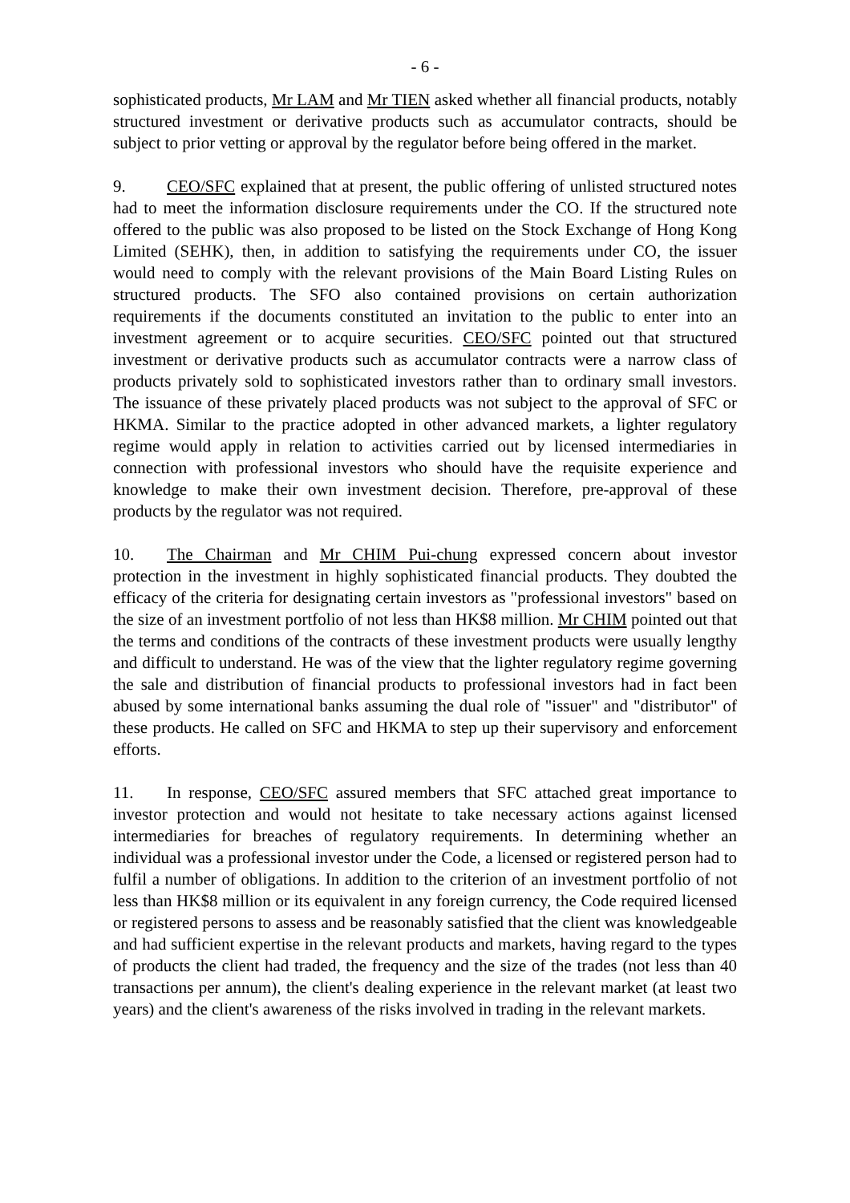- 6 -
sophisticated products, Mr LAM and Mr TIEN asked whether all financial products, notably structured investment or derivative products such as accumulator contracts, should be subject to prior vetting or approval by the regulator before being offered in the market.
9. CEO/SFC explained that at present, the public offering of unlisted structured notes had to meet the information disclosure requirements under the CO. If the structured note offered to the public was also proposed to be listed on the Stock Exchange of Hong Kong Limited (SEHK), then, in addition to satisfying the requirements under CO, the issuer would need to comply with the relevant provisions of the Main Board Listing Rules on structured products. The SFO also contained provisions on certain authorization requirements if the documents constituted an invitation to the public to enter into an investment agreement or to acquire securities. CEO/SFC pointed out that structured investment or derivative products such as accumulator contracts were a narrow class of products privately sold to sophisticated investors rather than to ordinary small investors. The issuance of these privately placed products was not subject to the approval of SFC or HKMA. Similar to the practice adopted in other advanced markets, a lighter regulatory regime would apply in relation to activities carried out by licensed intermediaries in connection with professional investors who should have the requisite experience and knowledge to make their own investment decision. Therefore, pre-approval of these products by the regulator was not required.
10. The Chairman and Mr CHIM Pui-chung expressed concern about investor protection in the investment in highly sophisticated financial products. They doubted the efficacy of the criteria for designating certain investors as "professional investors" based on the size of an investment portfolio of not less than HK$8 million. Mr CHIM pointed out that the terms and conditions of the contracts of these investment products were usually lengthy and difficult to understand. He was of the view that the lighter regulatory regime governing the sale and distribution of financial products to professional investors had in fact been abused by some international banks assuming the dual role of "issuer" and "distributor" of these products. He called on SFC and HKMA to step up their supervisory and enforcement efforts.
11. In response, CEO/SFC assured members that SFC attached great importance to investor protection and would not hesitate to take necessary actions against licensed intermediaries for breaches of regulatory requirements. In determining whether an individual was a professional investor under the Code, a licensed or registered person had to fulfil a number of obligations. In addition to the criterion of an investment portfolio of not less than HK$8 million or its equivalent in any foreign currency, the Code required licensed or registered persons to assess and be reasonably satisfied that the client was knowledgeable and had sufficient expertise in the relevant products and markets, having regard to the types of products the client had traded, the frequency and the size of the trades (not less than 40 transactions per annum), the client's dealing experience in the relevant market (at least two years) and the client's awareness of the risks involved in trading in the relevant markets.